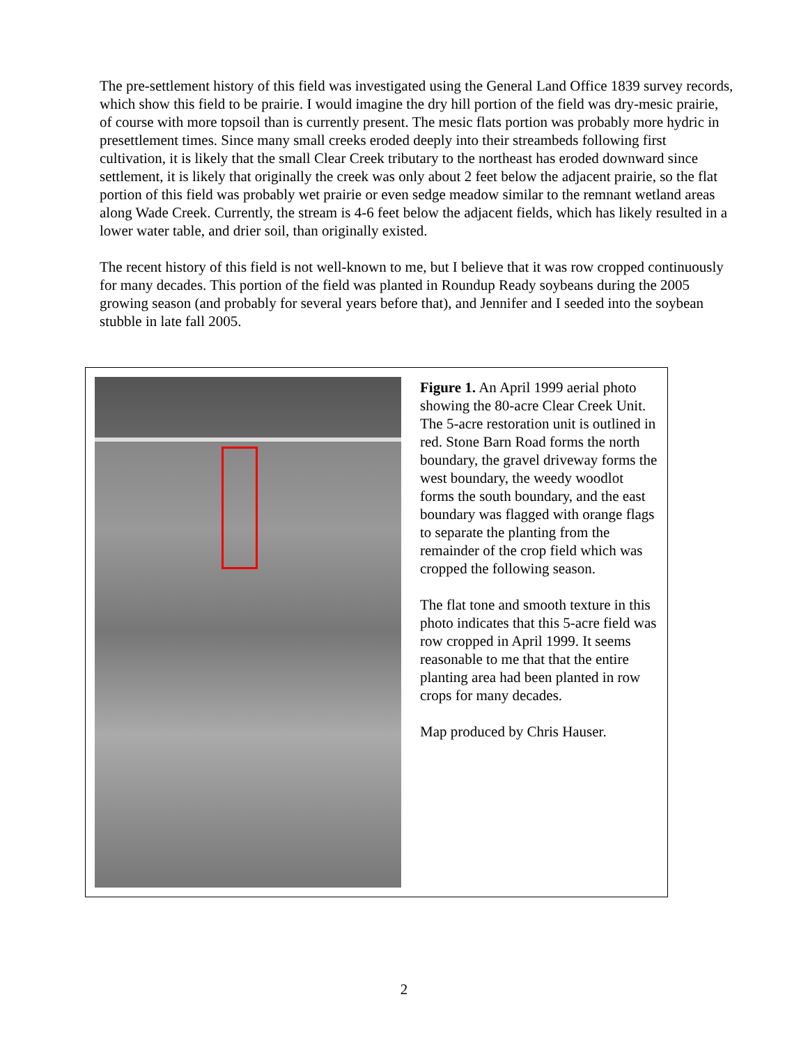The pre-settlement history of this field was investigated using the General Land Office 1839 survey records, which show this field to be prairie. I would imagine the dry hill portion of the field was dry-mesic prairie, of course with more topsoil than is currently present. The mesic flats portion was probably more hydric in presettlement times. Since many small creeks eroded deeply into their streambeds following first cultivation, it is likely that the small Clear Creek tributary to the northeast has eroded downward since settlement, it is likely that originally the creek was only about 2 feet below the adjacent prairie, so the flat portion of this field was probably wet prairie or even sedge meadow similar to the remnant wetland areas along Wade Creek. Currently, the stream is 4-6 feet below the adjacent fields, which has likely resulted in a lower water table, and drier soil, than originally existed.
The recent history of this field is not well-known to me, but I believe that it was row cropped continuously for many decades. This portion of the field was planted in Roundup Ready soybeans during the 2005 growing season (and probably for several years before that), and Jennifer and I seeded into the soybean stubble in late fall 2005.
Figure 1. An April 1999 aerial photo showing the 80-acre Clear Creek Unit. The 5-acre restoration unit is outlined in red. Stone Barn Road forms the north boundary, the gravel driveway forms the west boundary, the weedy woodlot forms the south boundary, and the east boundary was flagged with orange flags to separate the planting from the remainder of the crop field which was cropped the following season.
The flat tone and smooth texture in this photo indicates that this 5-acre field was row cropped in April 1999. It seems reasonable to me that that the entire planting area had been planted in row crops for many decades.
Map produced by Chris Hauser.
2